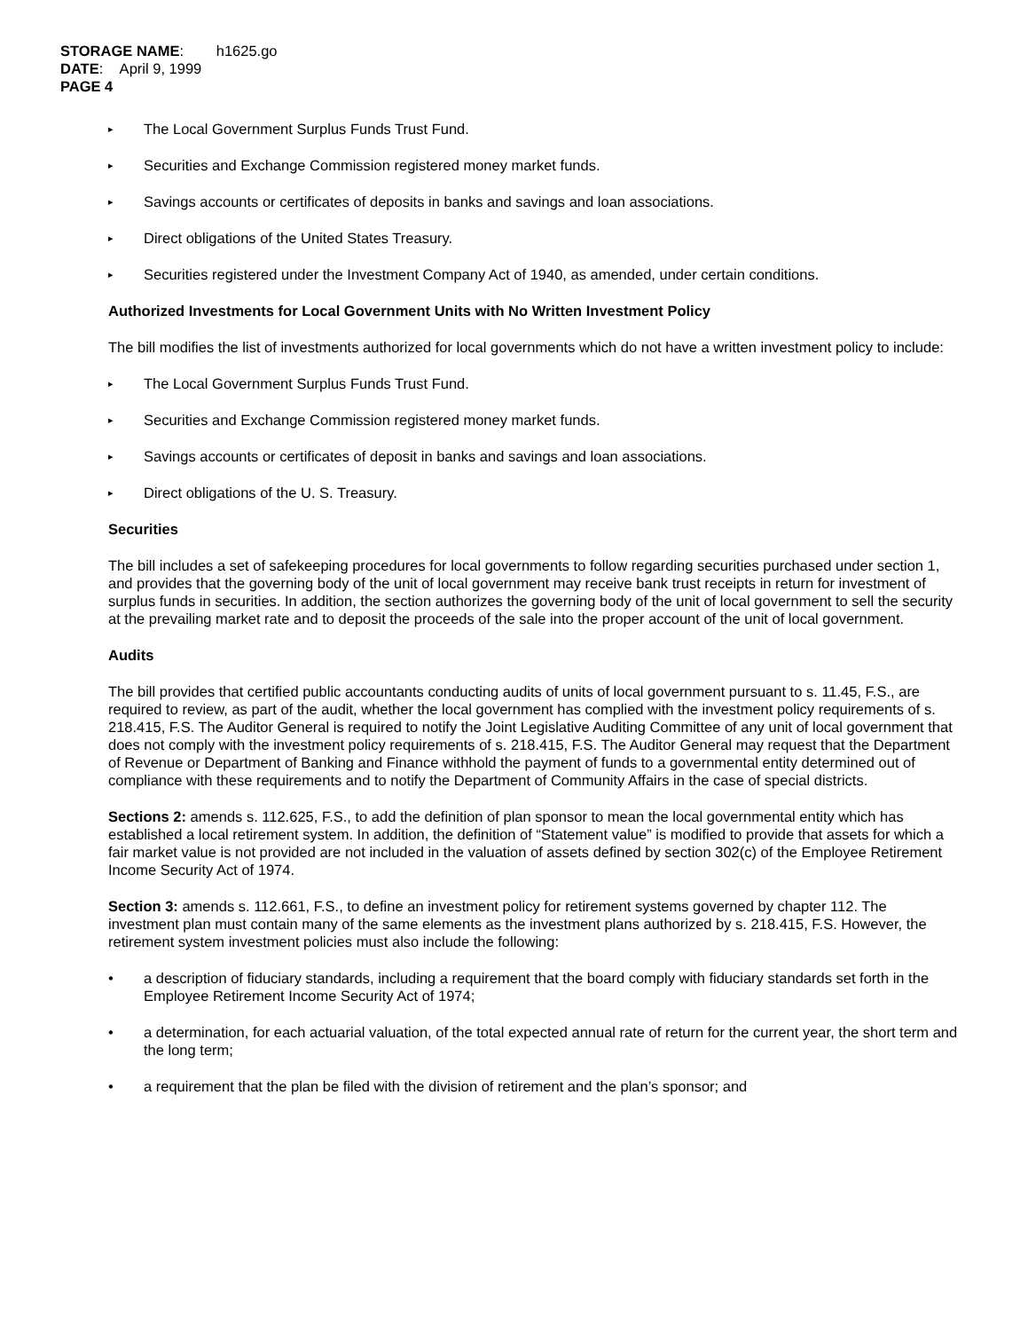STORAGE NAME: h1625.go
DATE: April 9, 1999
PAGE 4
▸ The Local Government Surplus Funds Trust Fund.
▸ Securities and Exchange Commission registered money market funds.
▸ Savings accounts or certificates of deposits in banks and savings and loan associations.
▸ Direct obligations of the United States Treasury.
▸ Securities registered under the Investment Company Act of 1940, as amended, under certain conditions.
Authorized Investments for Local Government Units with No Written Investment Policy
The bill modifies the list of investments authorized for local governments which do not have a written investment policy to include:
▸ The Local Government Surplus Funds Trust Fund.
▸ Securities and Exchange Commission registered money market funds.
▸ Savings accounts or certificates of deposit in banks and savings and loan associations.
▸ Direct obligations of the U. S. Treasury.
Securities
The bill includes a set of safekeeping procedures for local governments to follow regarding securities purchased under section 1, and provides that the governing body of the unit of local government may receive bank trust receipts in return for investment of surplus funds in securities. In addition, the section authorizes the governing body of the unit of local government to sell the security at the prevailing market rate and to deposit the proceeds of the sale into the proper account of the unit of local government.
Audits
The bill provides that certified public accountants conducting audits of units of local government pursuant to s. 11.45, F.S., are required to review, as part of the audit, whether the local government has complied with the investment policy requirements of s. 218.415, F.S. The Auditor General is required to notify the Joint Legislative Auditing Committee of any unit of local government that does not comply with the investment policy requirements of s. 218.415, F.S. The Auditor General may request that the Department of Revenue or Department of Banking and Finance withhold the payment of funds to a governmental entity determined out of compliance with these requirements and to notify the Department of Community Affairs in the case of special districts.
Sections 2: amends s. 112.625, F.S., to add the definition of plan sponsor to mean the local governmental entity which has established a local retirement system. In addition, the definition of “Statement value” is modified to provide that assets for which a fair market value is not provided are not included in the valuation of assets defined by section 302(c) of the Employee Retirement Income Security Act of 1974.
Section 3: amends s. 112.661, F.S., to define an investment policy for retirement systems governed by chapter 112. The investment plan must contain many of the same elements as the investment plans authorized by s. 218.415, F.S. However, the retirement system investment policies must also include the following:
• a description of fiduciary standards, including a requirement that the board comply with fiduciary standards set forth in the Employee Retirement Income Security Act of 1974;
• a determination, for each actuarial valuation, of the total expected annual rate of return for the current year, the short term and the long term;
• a requirement that the plan be filed with the division of retirement and the plan’s sponsor; and